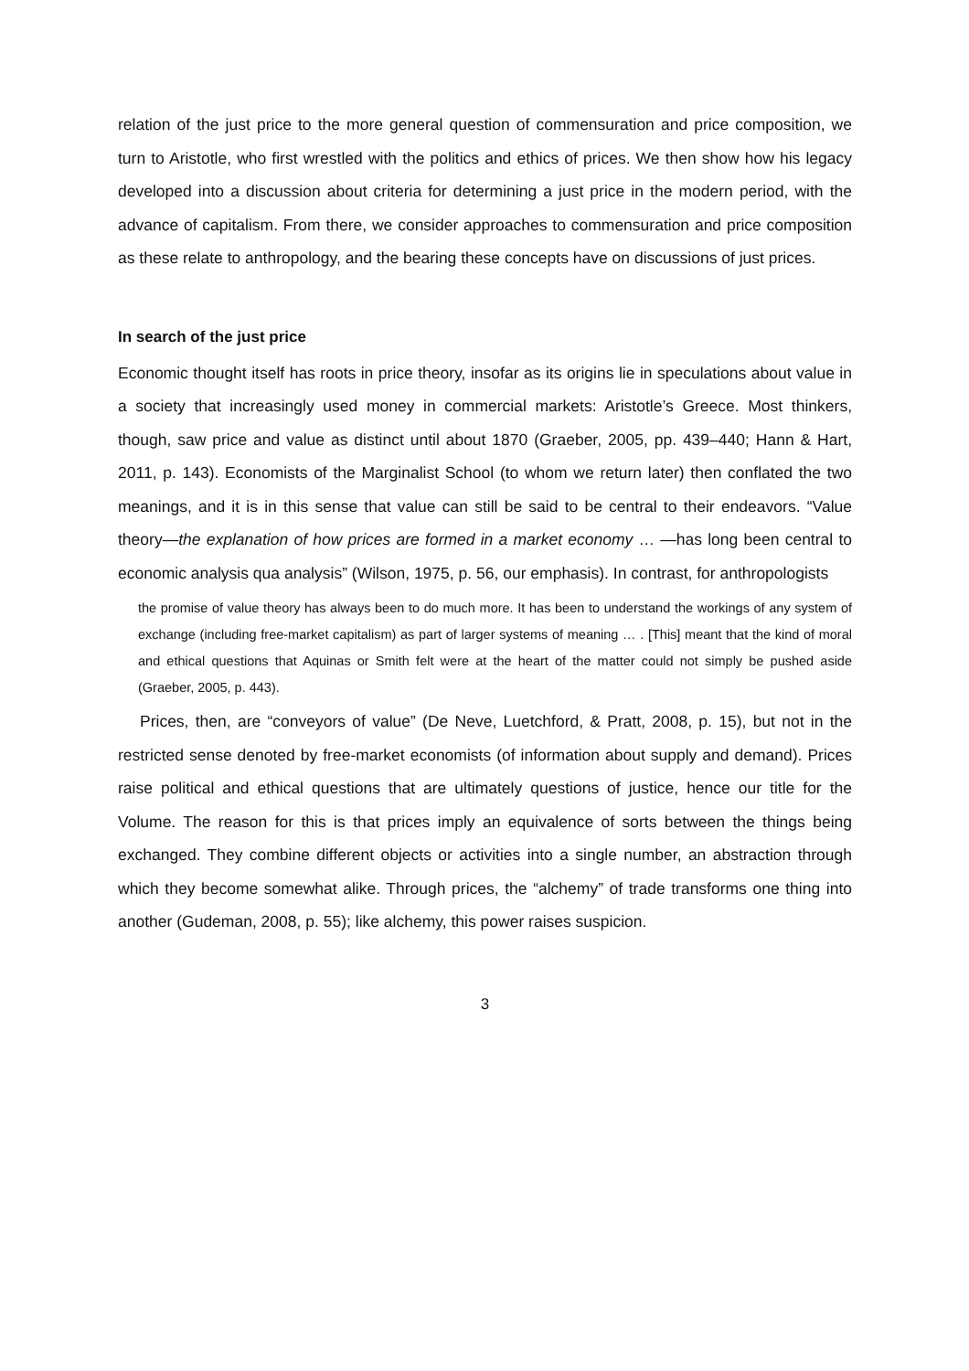relation of the just price to the more general question of commensuration and price composition, we turn to Aristotle, who first wrestled with the politics and ethics of prices. We then show how his legacy developed into a discussion about criteria for determining a just price in the modern period, with the advance of capitalism. From there, we consider approaches to commensuration and price composition as these relate to anthropology, and the bearing these concepts have on discussions of just prices.
In search of the just price
Economic thought itself has roots in price theory, insofar as its origins lie in speculations about value in a society that increasingly used money in commercial markets: Aristotle’s Greece. Most thinkers, though, saw price and value as distinct until about 1870 (Graeber, 2005, pp. 439–440; Hann & Hart, 2011, p. 143). Economists of the Marginalist School (to whom we return later) then conflated the two meanings, and it is in this sense that value can still be said to be central to their endeavors. “Value theory—the explanation of how prices are formed in a market economy … —has long been central to economic analysis qua analysis” (Wilson, 1975, p. 56, our emphasis). In contrast, for anthropologists
the promise of value theory has always been to do much more. It has been to understand the workings of any system of exchange (including free-market capitalism) as part of larger systems of meaning … . [This] meant that the kind of moral and ethical questions that Aquinas or Smith felt were at the heart of the matter could not simply be pushed aside (Graeber, 2005, p. 443).
Prices, then, are “conveyors of value” (De Neve, Luetchford, & Pratt, 2008, p. 15), but not in the restricted sense denoted by free-market economists (of information about supply and demand). Prices raise political and ethical questions that are ultimately questions of justice, hence our title for the Volume. The reason for this is that prices imply an equivalence of sorts between the things being exchanged. They combine different objects or activities into a single number, an abstraction through which they become somewhat alike. Through prices, the “alchemy” of trade transforms one thing into another (Gudeman, 2008, p. 55); like alchemy, this power raises suspicion.
3